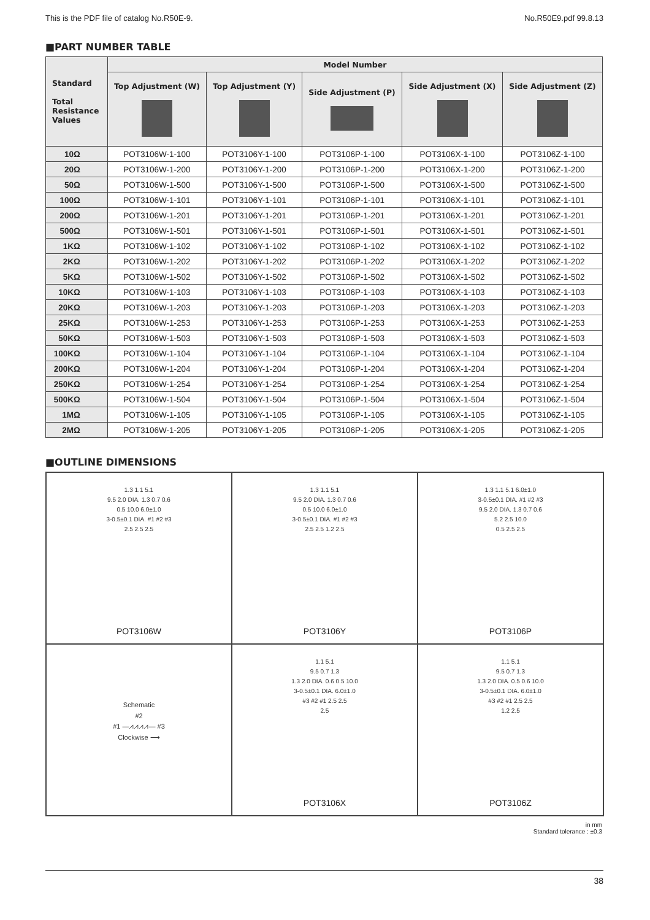This is the PDF file of catalog No.R50E-9. No.R50E9.pdf 99.8.13
■PART NUMBER TABLE
| Standard Total Resistance Values | Model Number | | | | |
| --- | --- | --- | --- | --- | --- |
| | Top Adjustment (W) | Top Adjustment (Y) | Side Adjustment (P) | Side Adjustment (X) | Side Adjustment (Z) |
| 10Ω | POT3106W-1-100 | POT3106Y-1-100 | POT3106P-1-100 | POT3106X-1-100 | POT3106Z-1-100 |
| 20Ω | POT3106W-1-200 | POT3106Y-1-200 | POT3106P-1-200 | POT3106X-1-200 | POT3106Z-1-200 |
| 50Ω | POT3106W-1-500 | POT3106Y-1-500 | POT3106P-1-500 | POT3106X-1-500 | POT3106Z-1-500 |
| 100Ω | POT3106W-1-101 | POT3106Y-1-101 | POT3106P-1-101 | POT3106X-1-101 | POT3106Z-1-101 |
| 200Ω | POT3106W-1-201 | POT3106Y-1-201 | POT3106P-1-201 | POT3106X-1-201 | POT3106Z-1-201 |
| 500Ω | POT3106W-1-501 | POT3106Y-1-501 | POT3106P-1-501 | POT3106X-1-501 | POT3106Z-1-501 |
| 1KΩ | POT3106W-1-102 | POT3106Y-1-102 | POT3106P-1-102 | POT3106X-1-102 | POT3106Z-1-102 |
| 2KΩ | POT3106W-1-202 | POT3106Y-1-202 | POT3106P-1-202 | POT3106X-1-202 | POT3106Z-1-202 |
| 5KΩ | POT3106W-1-502 | POT3106Y-1-502 | POT3106P-1-502 | POT3106X-1-502 | POT3106Z-1-502 |
| 10KΩ | POT3106W-1-103 | POT3106Y-1-103 | POT3106P-1-103 | POT3106X-1-103 | POT3106Z-1-103 |
| 20KΩ | POT3106W-1-203 | POT3106Y-1-203 | POT3106P-1-203 | POT3106X-1-203 | POT3106Z-1-203 |
| 25KΩ | POT3106W-1-253 | POT3106Y-1-253 | POT3106P-1-253 | POT3106X-1-253 | POT3106Z-1-253 |
| 50KΩ | POT3106W-1-503 | POT3106Y-1-503 | POT3106P-1-503 | POT3106X-1-503 | POT3106Z-1-503 |
| 100KΩ | POT3106W-1-104 | POT3106Y-1-104 | POT3106P-1-104 | POT3106X-1-104 | POT3106Z-1-104 |
| 200KΩ | POT3106W-1-204 | POT3106Y-1-204 | POT3106P-1-204 | POT3106X-1-204 | POT3106Z-1-204 |
| 250KΩ | POT3106W-1-254 | POT3106Y-1-254 | POT3106P-1-254 | POT3106X-1-254 | POT3106Z-1-254 |
| 500KΩ | POT3106W-1-504 | POT3106Y-1-504 | POT3106P-1-504 | POT3106X-1-504 | POT3106Z-1-504 |
| 1MΩ | POT3106W-1-105 | POT3106Y-1-105 | POT3106P-1-105 | POT3106X-1-105 | POT3106Z-1-105 |
| 2MΩ | POT3106W-1-205 | POT3106Y-1-205 | POT3106P-1-205 | POT3106X-1-205 | POT3106Z-1-205 |
■OUTLINE DIMENSIONS
1.3 1.1 5.1
9.5 2.0 DIA. 1.3 0.7 0.6
0.5 10.0 6.0±1.0
3-0.5±0.1 DIA. #1 #2 #3
2.5 2.5 2.5
POT3106W
1.3 1.1 5.1
9.5 2.0 DIA. 1.3 0.7 0.6
0.5 10.0 6.0±1.0
3-0.5±0.1 DIA. #1 #2 #3
2.5 2.5 1.2 2.5
POT3106Y
1.3 1.1 5.1 6.0±1.0
3-0.5±0.1 DIA. #1 #2 #3
9.5 2.0 DIA. 1.3 0.7 0.6
5.2 2.5 10.0
0.5 2.5 2.5
POT3106P
Schematic
#2
#1 —⩘⩘⩘⩘— #3
Clockwise ⟶
1.1 5.1
9.5 0.7 1.3
1.3 2.0 DIA. 0.6 0.5 10.0
3-0.5±0.1 DIA. 6.0±1.0
#3 #2 #1 2.5 2.5
2.5
POT3106X
1.1 5.1
9.5 0.7 1.3
1.3 2.0 DIA. 0.5 0.6 10.0
3-0.5±0.1 DIA. 6.0±1.0
#3 #2 #1 2.5 2.5
1.2 2.5
POT3106Z
in mm
Standard tolerance : ±0.3
38